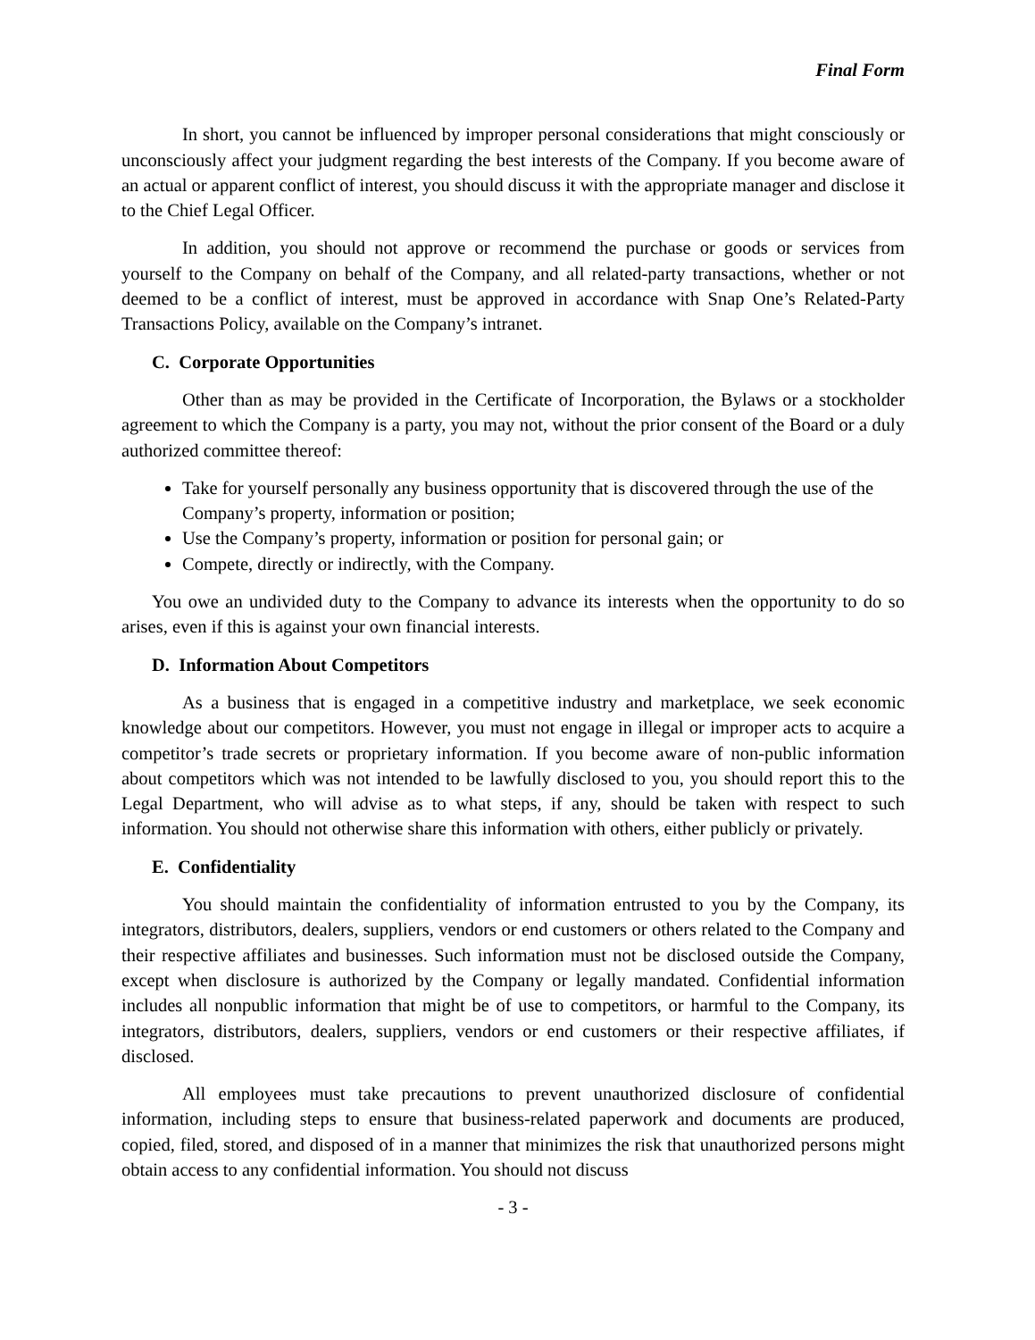Final Form
In short, you cannot be influenced by improper personal considerations that might consciously or unconsciously affect your judgment regarding the best interests of the Company. If you become aware of an actual or apparent conflict of interest, you should discuss it with the appropriate manager and disclose it to the Chief Legal Officer.
In addition, you should not approve or recommend the purchase or goods or services from yourself to the Company on behalf of the Company, and all related-party transactions, whether or not deemed to be a conflict of interest, must be approved in accordance with Snap One’s Related-Party Transactions Policy, available on the Company’s intranet.
C. Corporate Opportunities
Other than as may be provided in the Certificate of Incorporation, the Bylaws or a stockholder agreement to which the Company is a party, you may not, without the prior consent of the Board or a duly authorized committee thereof:
Take for yourself personally any business opportunity that is discovered through the use of the Company’s property, information or position;
Use the Company’s property, information or position for personal gain; or
Compete, directly or indirectly, with the Company.
You owe an undivided duty to the Company to advance its interests when the opportunity to do so arises, even if this is against your own financial interests.
D. Information About Competitors
As a business that is engaged in a competitive industry and marketplace, we seek economic knowledge about our competitors. However, you must not engage in illegal or improper acts to acquire a competitor’s trade secrets or proprietary information. If you become aware of non-public information about competitors which was not intended to be lawfully disclosed to you, you should report this to the Legal Department, who will advise as to what steps, if any, should be taken with respect to such information. You should not otherwise share this information with others, either publicly or privately.
E. Confidentiality
You should maintain the confidentiality of information entrusted to you by the Company, its integrators, distributors, dealers, suppliers, vendors or end customers or others related to the Company and their respective affiliates and businesses. Such information must not be disclosed outside the Company, except when disclosure is authorized by the Company or legally mandated. Confidential information includes all nonpublic information that might be of use to competitors, or harmful to the Company, its integrators, distributors, dealers, suppliers, vendors or end customers or their respective affiliates, if disclosed.
All employees must take precautions to prevent unauthorized disclosure of confidential information, including steps to ensure that business-related paperwork and documents are produced, copied, filed, stored, and disposed of in a manner that minimizes the risk that unauthorized persons might obtain access to any confidential information. You should not discuss
- 3 -